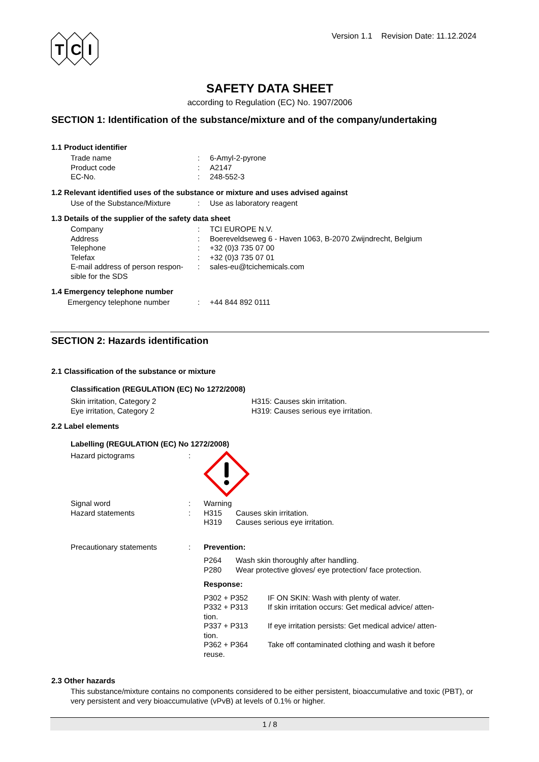T
C
I
Version 1.1 Revision Date: 11.12.2024
SAFETY DATA SHEET
according to Regulation (EC) No. 1907/2006
SECTION 1: Identification of the substance/mixture and of the company/undertaking
1.1 Product identifier
Trade name : 6-Amyl-2-pyrone
Product code : A2147
EC-No. : 248-552-3
1.2 Relevant identified uses of the substance or mixture and uses advised against
Use of the Substance/Mixture
: Use as laboratory reagent
1.3 Details of the supplier of the safety data sheet
Company : TCI EUROPE N.V.
Address : Boereveldseweg 6 - Haven 1063, B-2070 Zwijndrecht, Belgium
Telephone : +32 (0)3 735 07 00
Telefax : +32 (0)3 735 07 01
E-mail address of person respon-
sible for the SDS
: sales-eu@tcichemicals.com
1.4 Emergency telephone number
Emergency telephone number : +44 844 892 0111
SECTION 2: Hazards identification
2.1 Classification of the substance or mixture
Classification (REGULATION (EC) No 1272/2008)
Skin irritation, Category 2 H315: Causes skin irritation.
Eye irritation, Category 2 H319: Causes serious eye irritation.
2.2 Label elements
Labelling (REGULATION (EC) No 1272/2008)
Hazard pictograms :
Signal word : Warning
Hazard statements : H315 Causes skin irritation.
H319 Causes serious eye irritation.
Precautionary statements : Prevention:
P264 Wash skin thoroughly after handling.
P280 Wear protective gloves/ eye protection/ face protection.
Response:
P302 + P352 IF ON SKIN: Wash with plenty of water.
P332 + P313 If skin irritation occurs: Get medical advice/ atten-
tion.
P337 + P313 If eye irritation persists: Get medical advice/ atten-
tion.
P362 + P364 Take off contaminated clothing and wash it before
reuse.
2.3 Other hazards
This substance/mixture contains no components considered to be either persistent, bioaccumulative and toxic (PBT), or very persistent and very bioaccumulative (vPvB) at levels of 0.1% or higher.
1 / 8